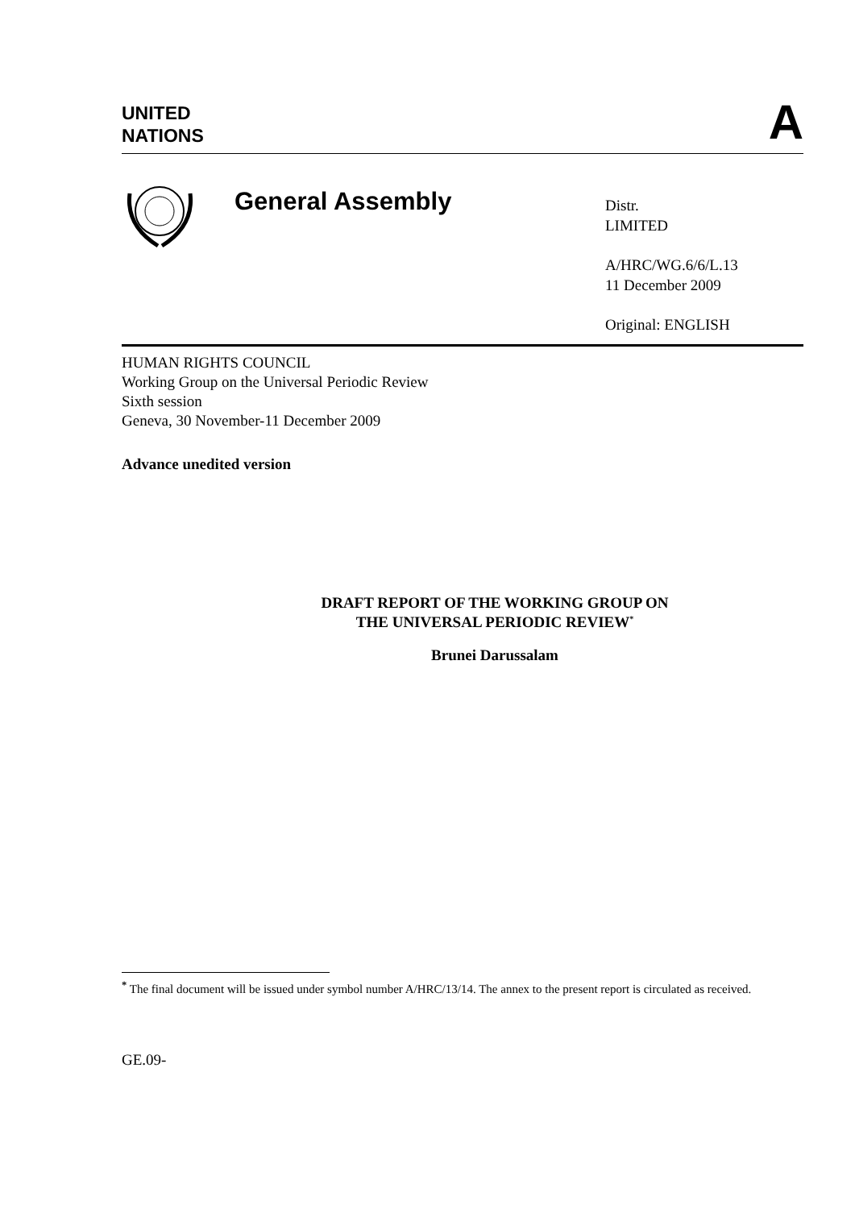UNITED
NATIONS
A
General Assembly
Distr.
LIMITED
A/HRC/WG.6/6/L.13
11 December 2009
Original: ENGLISH
HUMAN RIGHTS COUNCIL
Working Group on the Universal Periodic Review
Sixth session
Geneva, 30 November-11 December 2009
Advance unedited version
DRAFT REPORT OF THE WORKING GROUP ON
THE UNIVERSAL PERIODIC REVIEW<sup>*</sup>
Brunei Darussalam
<sup>*</sup> The final document will be issued under symbol number A/HRC/13/14. The annex to the present report is circulated as received.
GE.09-